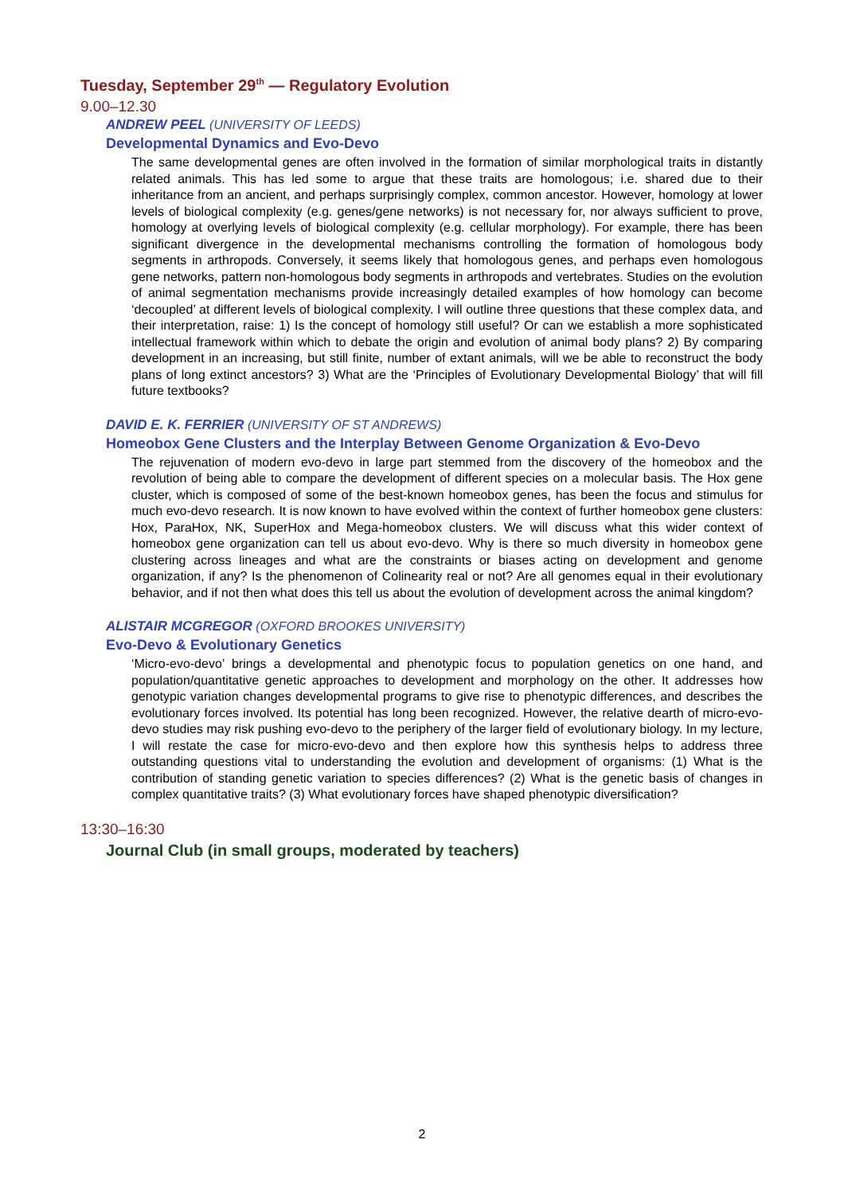Tuesday, September 29<sup>th</sup> — Regulatory Evolution
9.00–12.30
ANDREW PEEL (UNIVERSITY OF LEEDS)
Developmental Dynamics and Evo-Devo
The same developmental genes are often involved in the formation of similar morphological traits in distantly related animals. This has led some to argue that these traits are homologous; i.e. shared due to their inheritance from an ancient, and perhaps surprisingly complex, common ancestor. However, homology at lower levels of biological complexity (e.g. genes/gene networks) is not necessary for, nor always sufficient to prove, homology at overlying levels of biological complexity (e.g. cellular morphology). For example, there has been significant divergence in the developmental mechanisms controlling the formation of homologous body segments in arthropods. Conversely, it seems likely that homologous genes, and perhaps even homologous gene networks, pattern non-homologous body segments in arthropods and vertebrates. Studies on the evolution of animal segmentation mechanisms provide increasingly detailed examples of how homology can become ‘decoupled’ at different levels of biological complexity. I will outline three questions that these complex data, and their interpretation, raise: 1) Is the concept of homology still useful? Or can we establish a more sophisticated intellectual framework within which to debate the origin and evolution of animal body plans? 2) By comparing development in an increasing, but still finite, number of extant animals, will we be able to reconstruct the body plans of long extinct ancestors? 3) What are the ‘Principles of Evolutionary Developmental Biology’ that will fill future textbooks?
DAVID E. K. FERRIER (UNIVERSITY OF ST ANDREWS)
Homeobox Gene Clusters and the Interplay Between Genome Organization & Evo-Devo
The rejuvenation of modern evo-devo in large part stemmed from the discovery of the homeobox and the revolution of being able to compare the development of different species on a molecular basis. The Hox gene cluster, which is composed of some of the best-known homeobox genes, has been the focus and stimulus for much evo-devo research. It is now known to have evolved within the context of further homeobox gene clusters: Hox, ParaHox, NK, SuperHox and Mega-homeobox clusters. We will discuss what this wider context of homeobox gene organization can tell us about evo-devo. Why is there so much diversity in homeobox gene clustering across lineages and what are the constraints or biases acting on development and genome organization, if any? Is the phenomenon of Colinearity real or not? Are all genomes equal in their evolutionary behavior, and if not then what does this tell us about the evolution of development across the animal kingdom?
ALISTAIR MCGREGOR (OXFORD BROOKES UNIVERSITY)
Evo-Devo & Evolutionary Genetics
‘Micro-evo-devo’ brings a developmental and phenotypic focus to population genetics on one hand, and population/quantitative genetic approaches to development and morphology on the other. It addresses how genotypic variation changes developmental programs to give rise to phenotypic differences, and describes the evolutionary forces involved. Its potential has long been recognized. However, the relative dearth of micro-evo-devo studies may risk pushing evo-devo to the periphery of the larger field of evolutionary biology. In my lecture, I will restate the case for micro-evo-devo and then explore how this synthesis helps to address three outstanding questions vital to understanding the evolution and development of organisms: (1) What is the contribution of standing genetic variation to species differences? (2) What is the genetic basis of changes in complex quantitative traits? (3) What evolutionary forces have shaped phenotypic diversification?
13:30–16:30
Journal Club (in small groups, moderated by teachers)
2